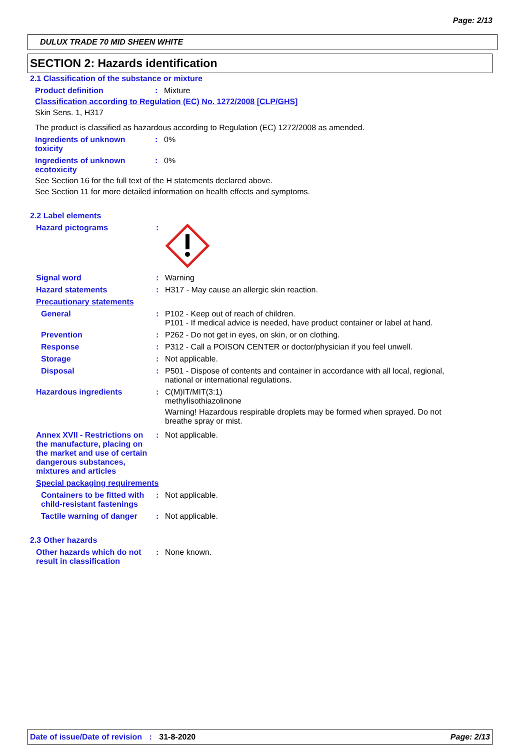Page: 2/13
DULUX TRADE 70 MID SHEEN WHITE
SECTION 2: Hazards identification
2.1 Classification of the substance or mixture
Product definition : Mixture
Classification according to Regulation (EC) No. 1272/2008 [CLP/GHS]
Skin Sens. 1, H317
The product is classified as hazardous according to Regulation (EC) 1272/2008 as amended.
Ingredients of unknown toxicity
: 0%
Ingredients of unknown ecotoxicity
: 0%
See Section 16 for the full text of the H statements declared above.
See Section 11 for more detailed information on health effects and symptoms.
2.2 Label elements
Hazard pictograms :
Signal word : Warning
Hazard statements : H317 - May cause an allergic skin reaction.
Precautionary statements
General : P102 - Keep out of reach of children.
P101 - If medical advice is needed, have product container or label at hand.
Prevention : P262 - Do not get in eyes, on skin, or on clothing.
Response : P312 - Call a POISON CENTER or doctor/physician if you feel unwell.
Storage : Not applicable.
Disposal : P501 - Dispose of contents and container in accordance with all local, regional, national or international regulations.
Hazardous ingredients : C(M)IT/MIT(3:1)
methylisothiazolinone
Warning! Hazardous respirable droplets may be formed when sprayed. Do not breathe spray or mist.
Annex XVII - Restrictions on the manufacture, placing on the market and use of certain dangerous substances, mixtures and articles
: Not applicable.
Special packaging requirements
Containers to be fitted with child-resistant fastenings
: Not applicable.
Tactile warning of danger
: Not applicable.
2.3 Other hazards
Other hazards which do not result in classification
: None known.
Date of issue/Date of revision : 31-8-2020
Page: 2/13